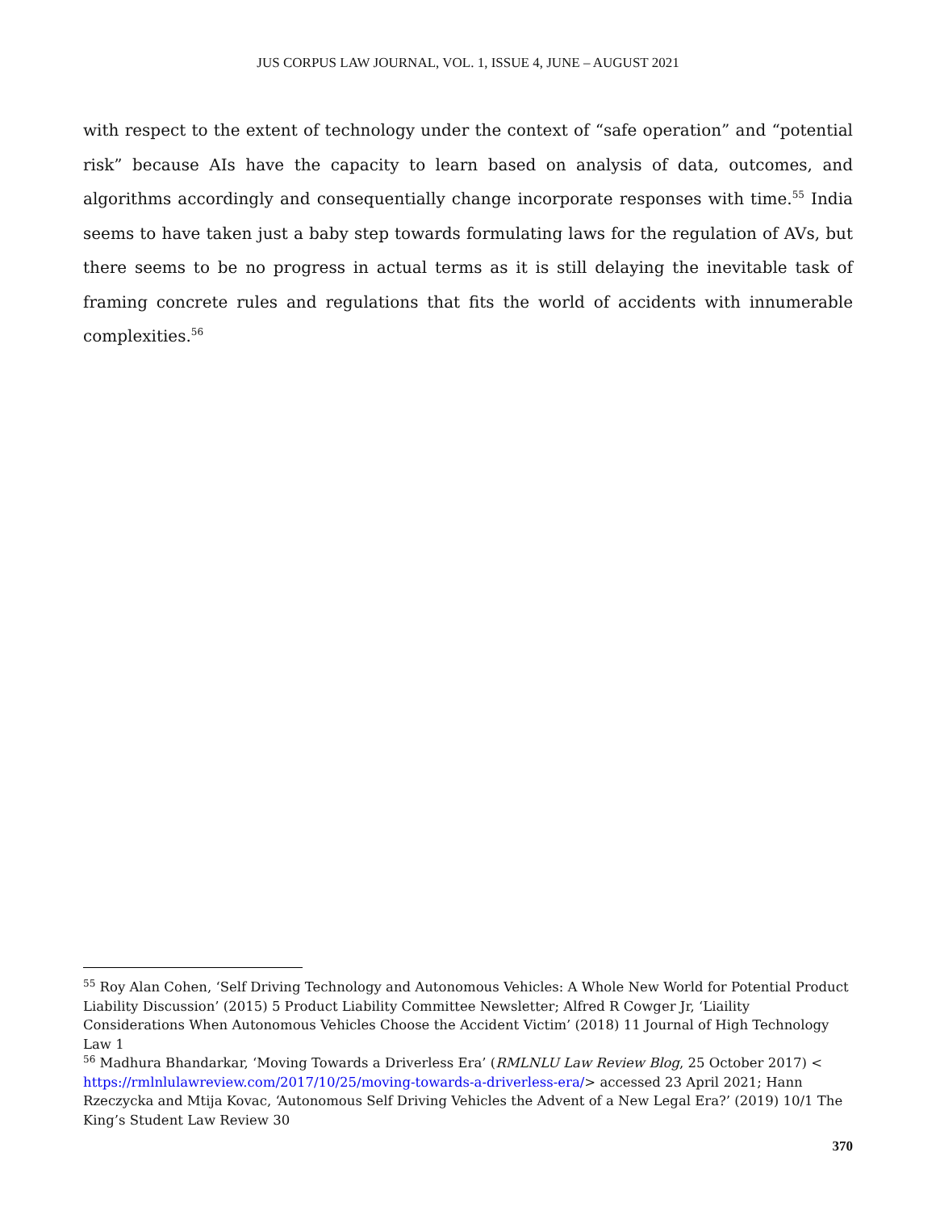JUS CORPUS LAW JOURNAL, VOL. 1, ISSUE 4, JUNE – AUGUST 2021
with respect to the extent of technology under the context of “safe operation” and “potential risk” because AIs have the capacity to learn based on analysis of data, outcomes, and algorithms accordingly and consequentially change incorporate responses with time.<sup>55</sup> India seems to have taken just a baby step towards formulating laws for the regulation of AVs, but there seems to be no progress in actual terms as it is still delaying the inevitable task of framing concrete rules and regulations that fits the world of accidents with innumerable complexities.<sup>56</sup>
<sup>55</sup> Roy Alan Cohen, ‘Self Driving Technology and Autonomous Vehicles: A Whole New World for Potential Product Liability Discussion’ (2015) 5 Product Liability Committee Newsletter; Alfred R Cowger Jr, ‘Liaility Considerations When Autonomous Vehicles Choose the Accident Victim’ (2018) 11 Journal of High Technology Law 1
<sup>56</sup> Madhura Bhandarkar, ‘Moving Towards a Driverless Era’ (RMLNLU Law Review Blog, 25 October 2017) < https://rmlnlulawreview.com/2017/10/25/moving-towards-a-driverless-era/> accessed 23 April 2021; Hann Rzeczycka and Mtija Kovac, ‘Autonomous Self Driving Vehicles the Advent of a New Legal Era?’ (2019) 10/1 The King’s Student Law Review 30
370